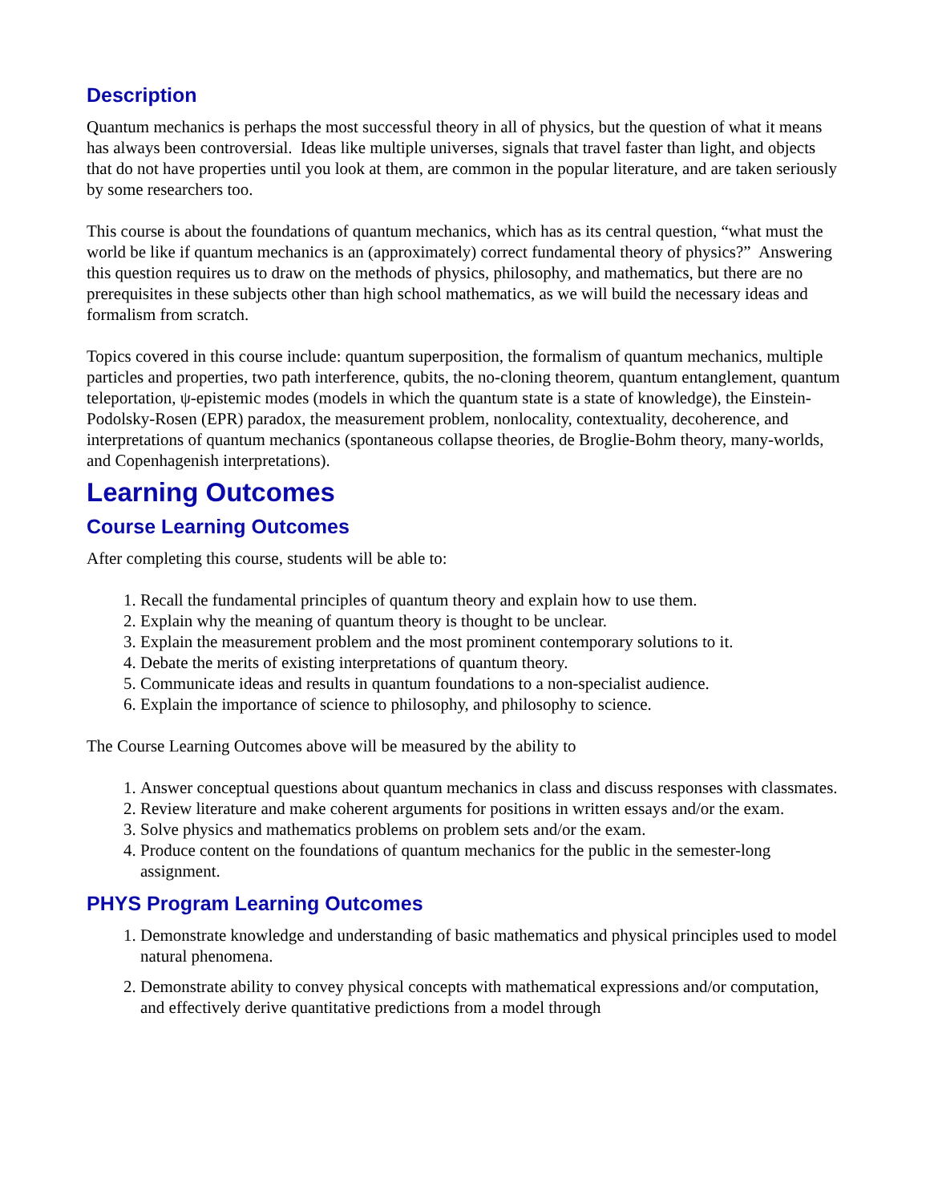Description
Quantum mechanics is perhaps the most successful theory in all of physics, but the question of what it means has always been controversial. Ideas like multiple universes, signals that travel faster than light, and objects that do not have properties until you look at them, are common in the popular literature, and are taken seriously by some researchers too.
This course is about the foundations of quantum mechanics, which has as its central question, “what must the world be like if quantum mechanics is an (approximately) correct fundamental theory of physics?” Answering this question requires us to draw on the methods of physics, philosophy, and mathematics, but there are no prerequisites in these subjects other than high school mathematics, as we will build the necessary ideas and formalism from scratch.
Topics covered in this course include: quantum superposition, the formalism of quantum mechanics, multiple particles and properties, two path interference, qubits, the no-cloning theorem, quantum entanglement, quantum teleportation, ψ-epistemic modes (models in which the quantum state is a state of knowledge), the Einstein-Podolsky-Rosen (EPR) paradox, the measurement problem, nonlocality, contextuality, decoherence, and interpretations of quantum mechanics (spontaneous collapse theories, de Broglie-Bohm theory, many-worlds, and Copenhagenish interpretations).
Learning Outcomes
Course Learning Outcomes
After completing this course, students will be able to:
1. Recall the fundamental principles of quantum theory and explain how to use them.
2. Explain why the meaning of quantum theory is thought to be unclear.
3. Explain the measurement problem and the most prominent contemporary solutions to it.
4. Debate the merits of existing interpretations of quantum theory.
5. Communicate ideas and results in quantum foundations to a non-specialist audience.
6. Explain the importance of science to philosophy, and philosophy to science.
The Course Learning Outcomes above will be measured by the ability to
1. Answer conceptual questions about quantum mechanics in class and discuss responses with classmates.
2. Review literature and make coherent arguments for positions in written essays and/or the exam.
3. Solve physics and mathematics problems on problem sets and/or the exam.
4. Produce content on the foundations of quantum mechanics for the public in the semester-long assignment.
PHYS Program Learning Outcomes
1. Demonstrate knowledge and understanding of basic mathematics and physical principles used to model natural phenomena.
2. Demonstrate ability to convey physical concepts with mathematical expressions and/or computation, and effectively derive quantitative predictions from a model through